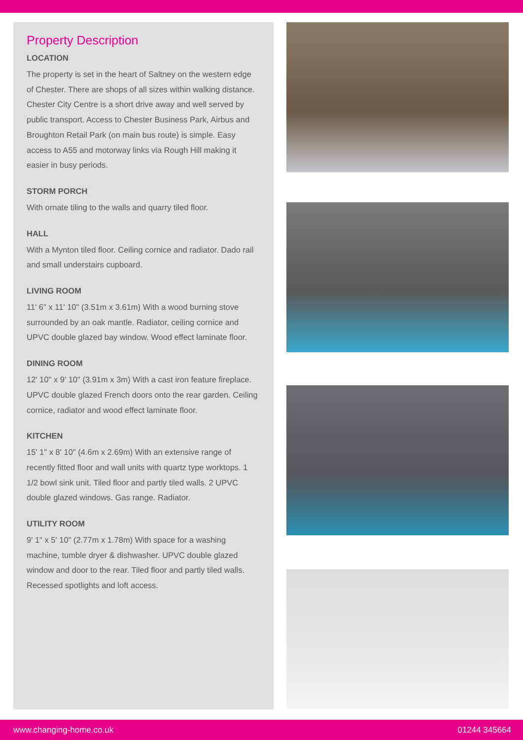Property Description
LOCATION
The property is set in the heart of Saltney on the western edge of Chester. There are shops of all sizes within walking distance. Chester City Centre is a short drive away and well served by public transport. Access to Chester Business Park, Airbus and Broughton Retail Park (on main bus route) is simple. Easy access to A55 and motorway links via Rough Hill making it easier in busy periods.
STORM PORCH
With ornate tiling to the walls and quarry tiled floor.
HALL
With a Mynton tiled floor. Ceiling cornice and radiator. Dado rail and small understairs cupboard.
LIVING ROOM
11' 6" x 11' 10" (3.51m x 3.61m) With a wood burning stove surrounded by an oak mantle. Radiator, ceiling cornice and UPVC double glazed bay window. Wood effect laminate floor.
DINING ROOM
12' 10" x 9' 10" (3.91m x 3m) With a cast iron feature fireplace. UPVC double glazed French doors onto the rear garden. Ceiling cornice, radiator and wood effect laminate floor.
KITCHEN
15' 1" x 8' 10" (4.6m x 2.69m) With an extensive range of recently fitted floor and wall units with quartz type worktops. 1 1/2 bowl sink unit. Tiled floor and partly tiled walls. 2 UPVC double glazed windows. Gas range. Radiator.
UTILITY ROOM
9' 1" x 5' 10" (2.77m x 1.78m) With space for a washing machine, tumble dryer & dishwasher. UPVC double glazed window and door to the rear. Tiled floor and partly tiled walls. Recessed spotlights and loft access.
www.changing-home.co.uk 01244 345664